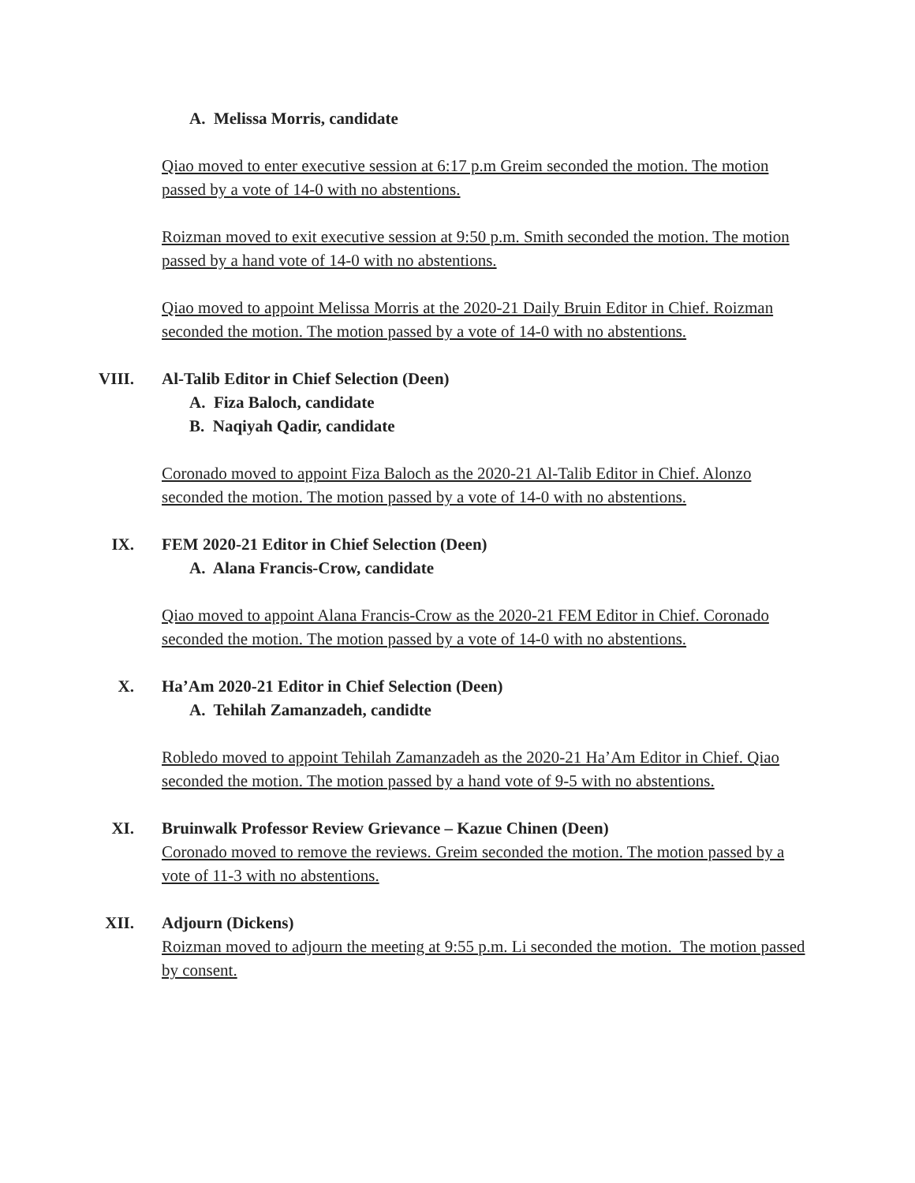A. Melissa Morris, candidate
Qiao moved to enter executive session at 6:17 p.m Greim seconded the motion. The motion passed by a vote of 14-0 with no abstentions.
Roizman moved to exit executive session at 9:50 p.m. Smith seconded the motion. The motion passed by a hand vote of 14-0 with no abstentions.
Qiao moved to appoint Melissa Morris at the 2020-21 Daily Bruin Editor in Chief. Roizman seconded the motion. The motion passed by a vote of 14-0 with no abstentions.
VIII. Al-Talib Editor in Chief Selection (Deen)
A. Fiza Baloch, candidate
B. Naqiyah Qadir, candidate
Coronado moved to appoint Fiza Baloch as the 2020-21 Al-Talib Editor in Chief. Alonzo seconded the motion. The motion passed by a vote of 14-0 with no abstentions.
IX. FEM 2020-21 Editor in Chief Selection (Deen)
A. Alana Francis-Crow, candidate
Qiao moved to appoint Alana Francis-Crow as the 2020-21 FEM Editor in Chief. Coronado seconded the motion. The motion passed by a vote of 14-0 with no abstentions.
X. Ha’Am 2020-21 Editor in Chief Selection (Deen)
A. Tehilah Zamanzadeh, candidte
Robledo moved to appoint Tehilah Zamanzadeh as the 2020-21 Ha’Am Editor in Chief. Qiao seconded the motion. The motion passed by a hand vote of 9-5 with no abstentions.
XI. Bruinwalk Professor Review Grievance – Kazue Chinen (Deen)
Coronado moved to remove the reviews. Greim seconded the motion. The motion passed by a vote of 11-3 with no abstentions.
XII. Adjourn (Dickens)
Roizman moved to adjourn the meeting at 9:55 p.m. Li seconded the motion. The motion passed by consent.